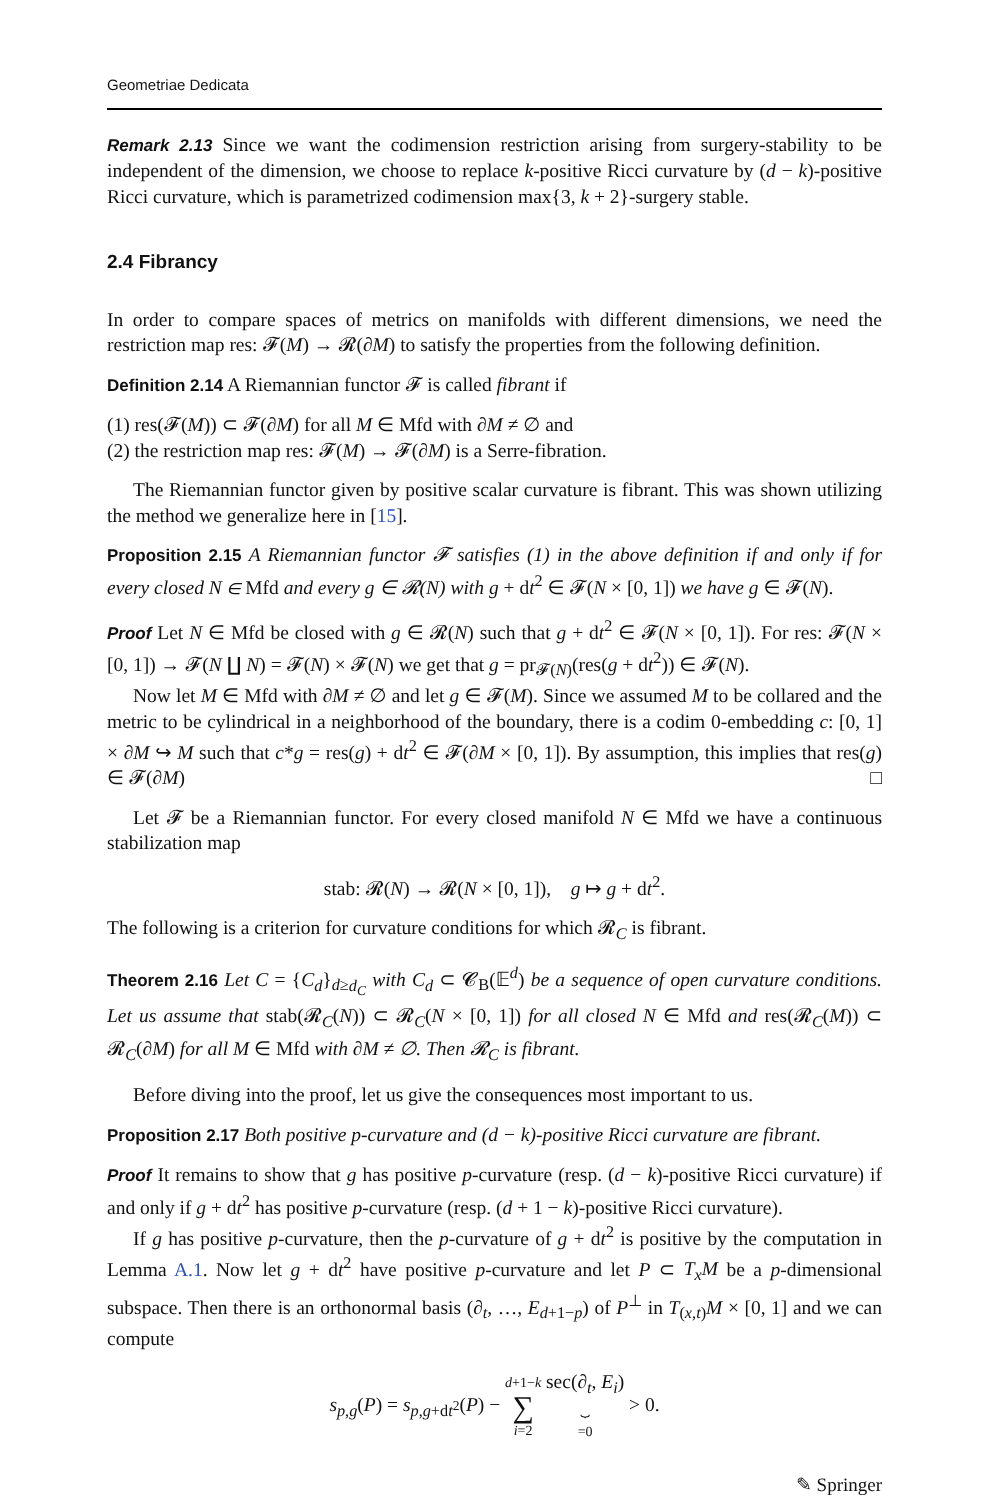Geometriae Dedicata
Remark 2.13 Since we want the codimension restriction arising from surgery-stability to be independent of the dimension, we choose to replace k-positive Ricci curvature by (d − k)-positive Ricci curvature, which is parametrized codimension max{3, k + 2}-surgery stable.
2.4 Fibrancy
In order to compare spaces of metrics on manifolds with different dimensions, we need the restriction map res: 𝓕(M) → 𝓡(∂M) to satisfy the properties from the following definition.
Definition 2.14 A Riemannian functor 𝓕 is called fibrant if
(1) res(𝓕(M)) ⊂ 𝓕(∂M) for all M ∈ Mfd with ∂M ≠ ∅ and
(2) the restriction map res: 𝓕(M) → 𝓕(∂M) is a Serre-fibration.
The Riemannian functor given by positive scalar curvature is fibrant. This was shown utilizing the method we generalize here in [15].
Proposition 2.15 A Riemannian functor 𝓕 satisfies (1) in the above definition if and only if for every closed N ∈ Mfd and every g ∈ 𝓡(N) with g + dt<sup>2</sup> ∈ 𝓕(N × [0, 1]) we have g ∈ 𝓕(N).
Proof Let N ∈ Mfd be closed with g ∈ 𝓡(N) such that g + dt<sup>2</sup> ∈ 𝓕(N × [0, 1]). For res: 𝓕(N × [0, 1]) → 𝓕(N ∐ N) = 𝓕(N) × 𝓕(N) we get that g = pr<sub>𝓕(N)</sub>(res(g + dt<sup>2</sup>)) ∈ 𝓕(N).
Now let M ∈ Mfd with ∂M ≠ ∅ and let g ∈ 𝓕(M). Since we assumed M to be collared and the metric to be cylindrical in a neighborhood of the boundary, there is a codim 0-embedding c: [0, 1] × ∂M ↪ M such that c*g = res(g) + dt<sup>2</sup> ∈ 𝓕(∂M × [0, 1]). By assumption, this implies that res(g) ∈ 𝓕(∂M) □
Let 𝓕 be a Riemannian functor. For every closed manifold N ∈ Mfd we have a continuous stabilization map
stab: 𝓡(N) → 𝓡(N × [0, 1]), g ↦ g + dt<sup>2</sup>.
The following is a criterion for curvature conditions for which 𝓡<sub>C</sub> is fibrant.
Theorem 2.16 Let C = {C<sub>d</sub>}<sub>d≥d<sub>C</sub></sub> with C<sub>d</sub> ⊂ 𝓒<sub>B</sub>(𝔼<sup>d</sup>) be a sequence of open curvature conditions. Let us assume that stab(𝓡<sub>C</sub>(N)) ⊂ 𝓡<sub>C</sub>(N × [0, 1]) for all closed N ∈ Mfd and res(𝓡<sub>C</sub>(M)) ⊂ 𝓡<sub>C</sub>(∂M) for all M ∈ Mfd with ∂M ≠ ∅. Then 𝓡<sub>C</sub> is fibrant.
Before diving into the proof, let us give the consequences most important to us.
Proposition 2.17 Both positive p-curvature and (d − k)-positive Ricci curvature are fibrant.
Proof It remains to show that g has positive p-curvature (resp. (d − k)-positive Ricci curvature) if and only if g + dt<sup>2</sup> has positive p-curvature (resp. (d + 1 − k)-positive Ricci curvature).
If g has positive p-curvature, then the p-curvature of g + dt<sup>2</sup> is positive by the computation in Lemma A.1. Now let g + dt<sup>2</sup> have positive p-curvature and let P ⊂ T<sub>x</sub>M be a p-dimensional subspace. Then there is an orthonormal basis (∂<sub>t</sub>, …, E<sub>d+1−p</sub>) of P<sup>⊥</sup> in T<sub>(x,t)</sub>M × [0, 1] and we can compute
s<sub>p,g</sub>(P) = s<sub>p,g+dt<sup>2</sup></sub>(P) − d+1−k
∑
i=2 sec(∂<sub>t</sub>, E<sub>i</sub>)
⏟
=0 > 0.
✎ Springer